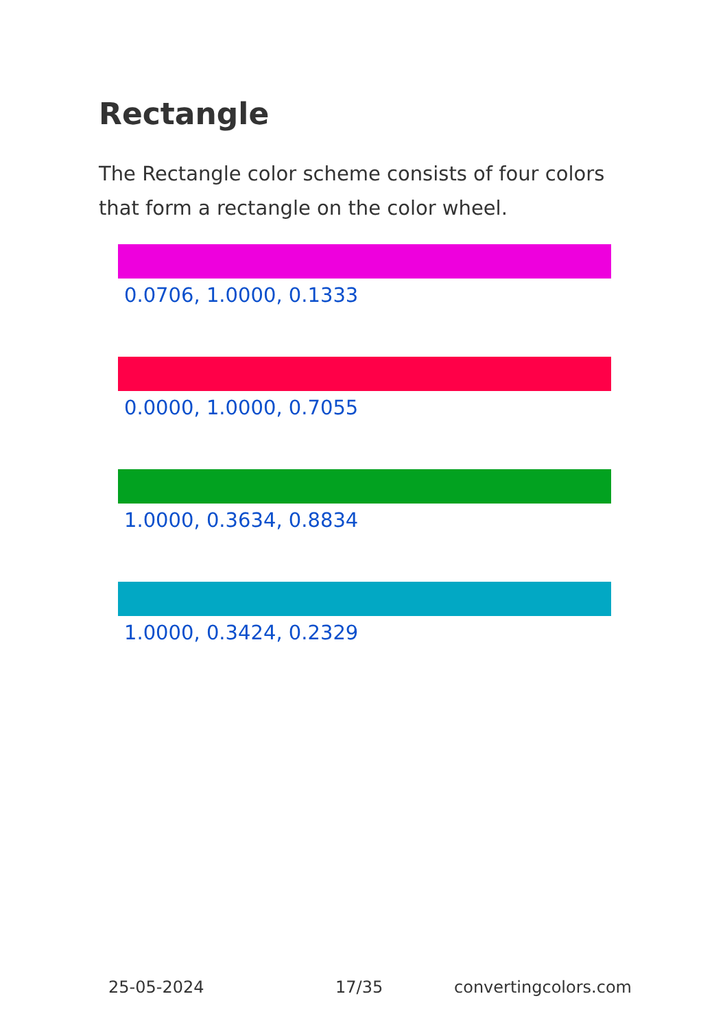Rectangle
The Rectangle color scheme consists of four colors that form a rectangle on the color wheel.
0.0706, 1.0000, 0.1333
0.0000, 1.0000, 0.7055
1.0000, 0.3634, 0.8834
1.0000, 0.3424, 0.2329
25-05-2024 17/35 convertingcolors.com